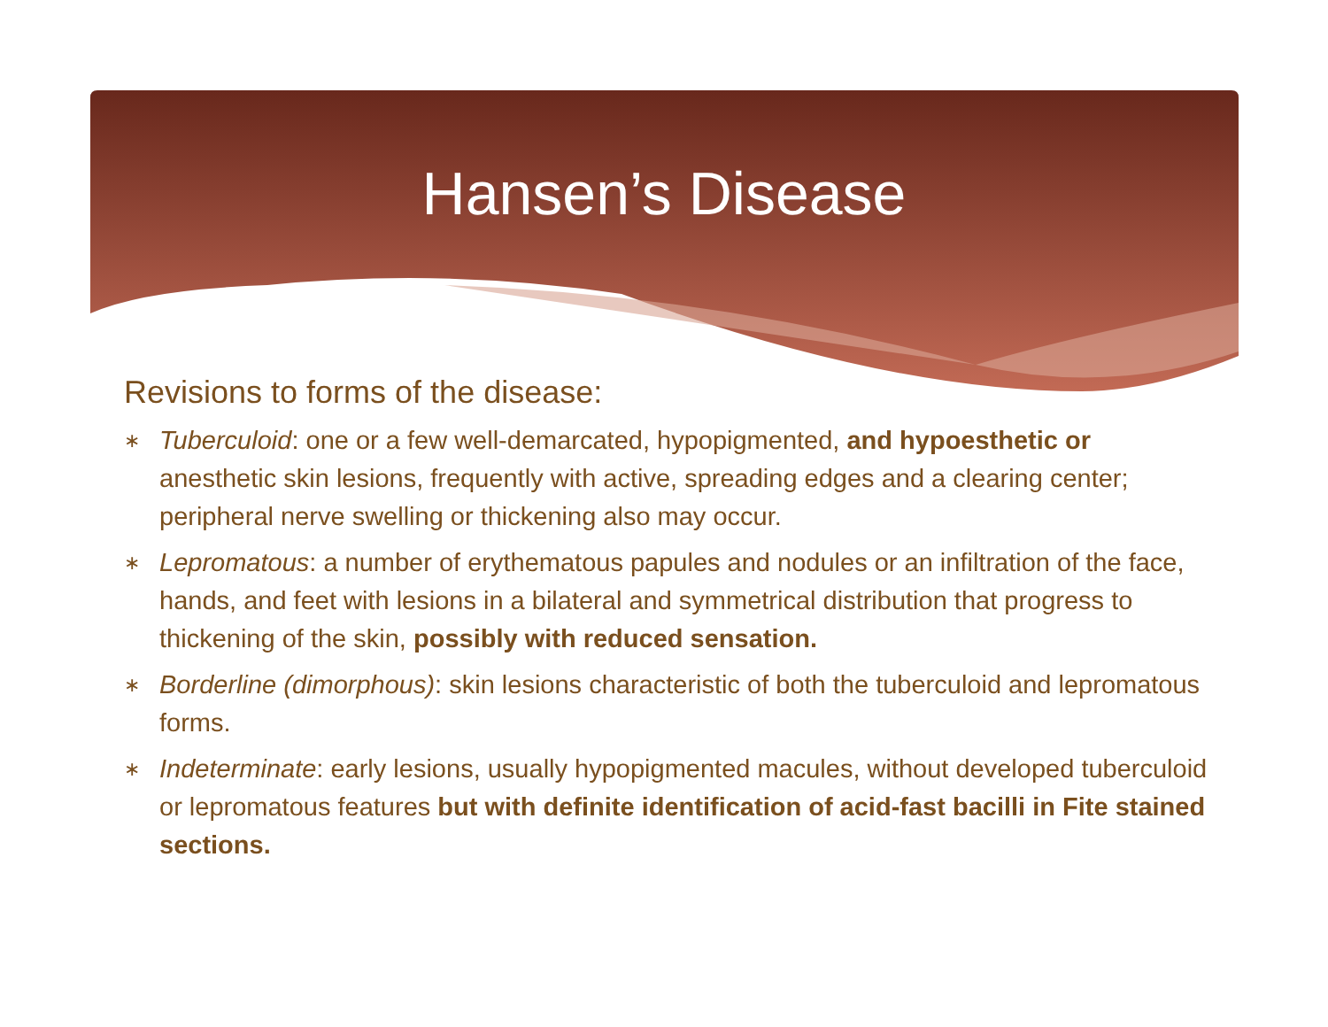Hansen’s Disease
Revisions to forms of the disease:
∗ Tuberculoid: one or a few well-demarcated, hypopigmented, and hypoesthetic or anesthetic skin lesions, frequently with active, spreading edges and a clearing center; peripheral nerve swelling or thickening also may occur.
∗ Lepromatous: a number of erythematous papules and nodules or an infiltration of the face, hands, and feet with lesions in a bilateral and symmetrical distribution that progress to thickening of the skin, possibly with reduced sensation.
∗ Borderline (dimorphous): skin lesions characteristic of both the tuberculoid and lepromatous forms.
∗ Indeterminate: early lesions, usually hypopigmented macules, without developed tuberculoid or lepromatous features but with definite identification of acid-fast bacilli in Fite stained sections.